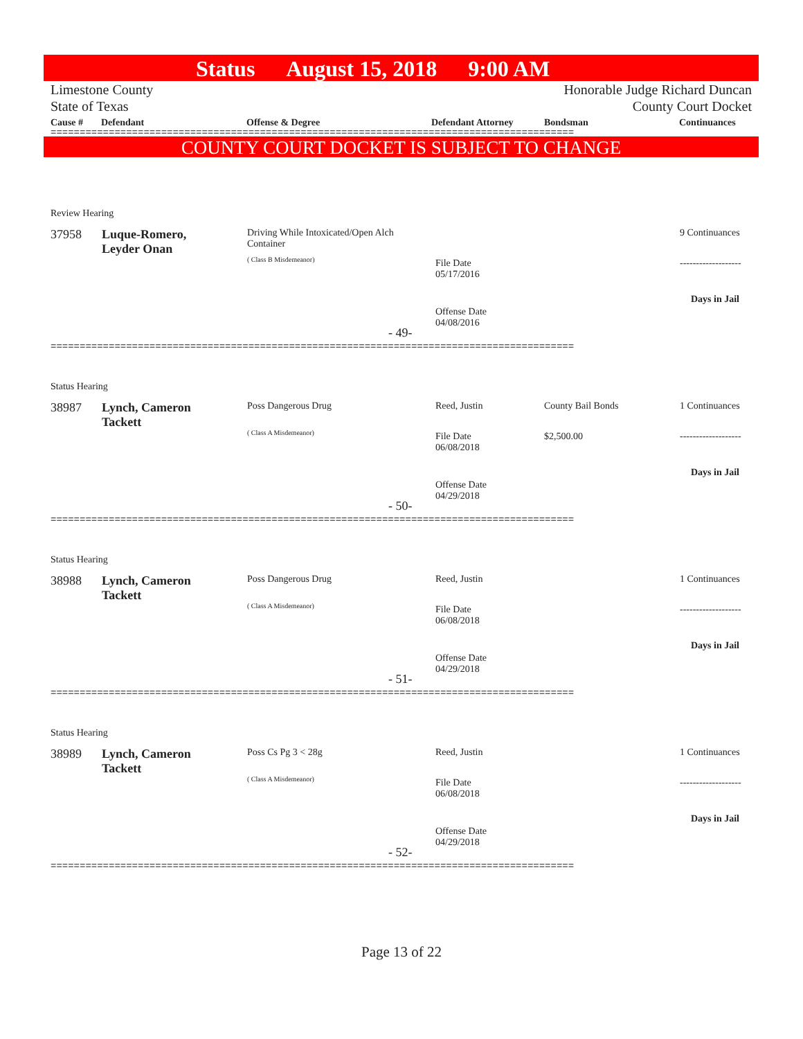Status August 15, 2018 9:00 AM
Limestone County
State of Texas
Honorable Judge Richard Duncan
County Court Docket
Cause # Defendant Offense & Degree Defendant Attorney Bondsman Continuances
==========================================================================================
COUNTY COURT DOCKET IS SUBJECT TO CHANGE
Review Hearing
37958
Luque-Romero,
Leyder Onan
Driving While Intoxicated/Open Alch
Container
( Class B Misdemeanor)
File Date
05/17/2016
Offense Date
04/08/2016
9 Continuances
-------------------
Days in Jail
- 49-
==========================================================================================
Status Hearing
38987
Lynch, Cameron
Tackett
Poss Dangerous Drug
( Class A Misdemeanor)
Reed, Justin County Bail Bonds
$2,500.00
File Date
06/08/2018
Offense Date
04/29/2018
1 Continuances
-------------------
Days in Jail
- 50-
==========================================================================================
Status Hearing
38988
Lynch, Cameron
Tackett
Poss Dangerous Drug
( Class A Misdemeanor)
Reed, Justin
File Date
06/08/2018
Offense Date
04/29/2018
1 Continuances
-------------------
Days in Jail
- 51-
==========================================================================================
Status Hearing
38989
Lynch, Cameron
Tackett
Poss Cs Pg 3 < 28g
( Class A Misdemeanor)
Reed, Justin
File Date
06/08/2018
Offense Date
04/29/2018
1 Continuances
-------------------
Days in Jail
- 52-
==========================================================================================
Page 13 of 22